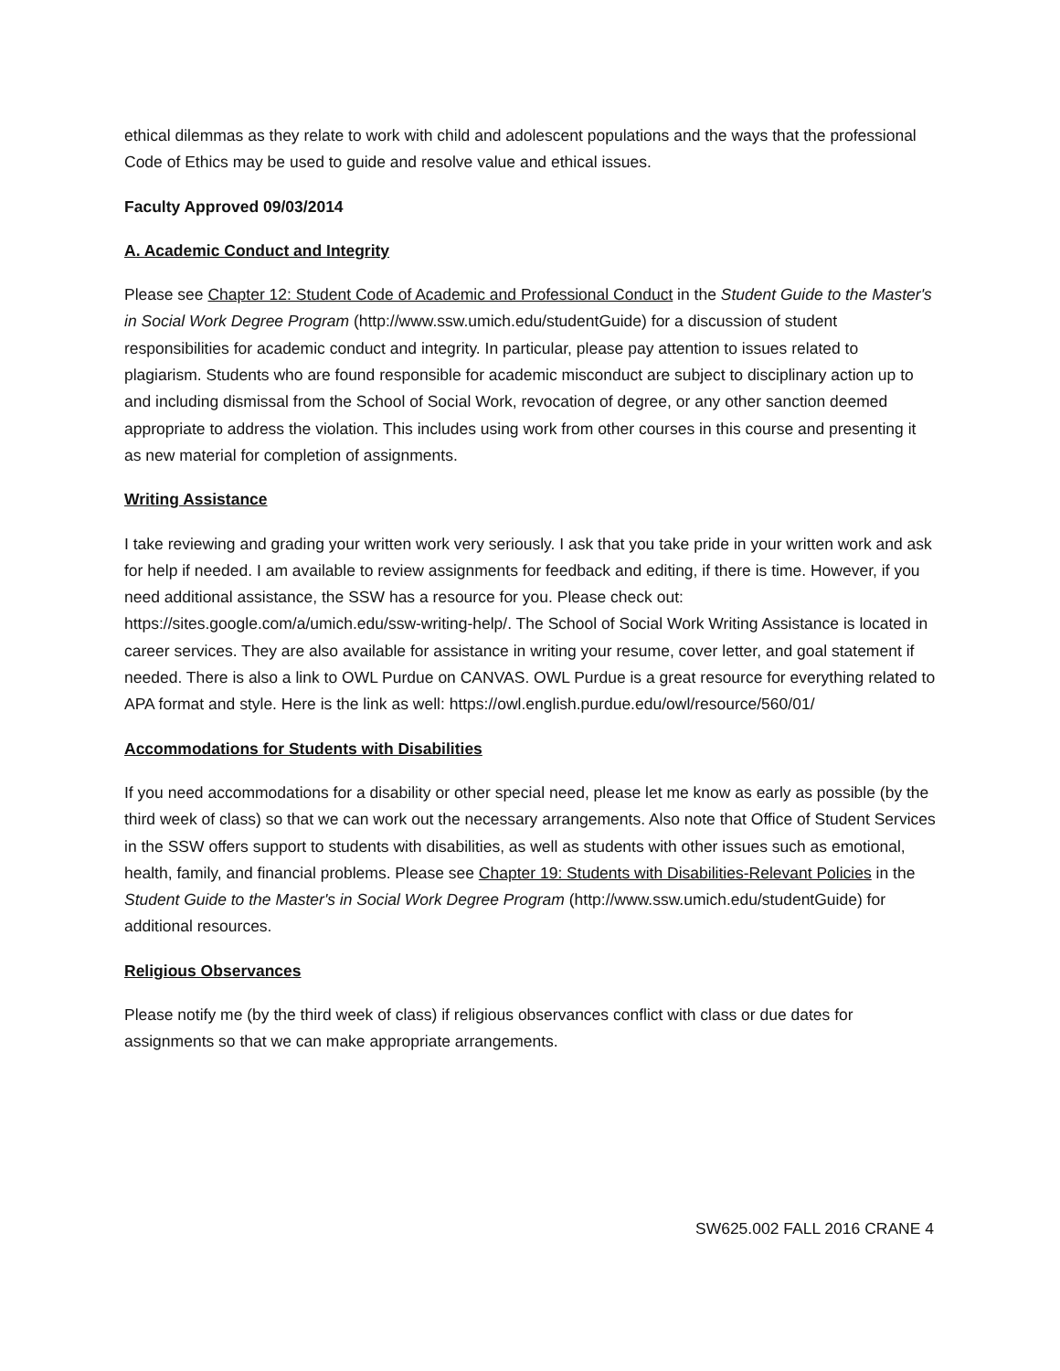ethical dilemmas as they relate to work with child and adolescent populations and the ways that the professional Code of Ethics may be used to guide and resolve value and ethical issues.
Faculty Approved 09/03/2014
A. Academic Conduct and Integrity
Please see Chapter 12: Student Code of Academic and Professional Conduct in the Student Guide to the Master's in Social Work Degree Program (http://www.ssw.umich.edu/studentGuide) for a discussion of student responsibilities for academic conduct and integrity. In particular, please pay attention to issues related to plagiarism. Students who are found responsible for academic misconduct are subject to disciplinary action up to and including dismissal from the School of Social Work, revocation of degree, or any other sanction deemed appropriate to address the violation. This includes using work from other courses in this course and presenting it as new material for completion of assignments.
Writing Assistance
I take reviewing and grading your written work very seriously. I ask that you take pride in your written work and ask for help if needed. I am available to review assignments for feedback and editing, if there is time. However, if you need additional assistance, the SSW has a resource for you. Please check out: https://sites.google.com/a/umich.edu/ssw-writing-help/. The School of Social Work Writing Assistance is located in career services. They are also available for assistance in writing your resume, cover letter, and goal statement if needed. There is also a link to OWL Purdue on CANVAS. OWL Purdue is a great resource for everything related to APA format and style. Here is the link as well: https://owl.english.purdue.edu/owl/resource/560/01/
Accommodations for Students with Disabilities
If you need accommodations for a disability or other special need, please let me know as early as possible (by the third week of class) so that we can work out the necessary arrangements. Also note that Office of Student Services in the SSW offers support to students with disabilities, as well as students with other issues such as emotional, health, family, and financial problems. Please see Chapter 19: Students with Disabilities-Relevant Policies in the Student Guide to the Master's in Social Work Degree Program (http://www.ssw.umich.edu/studentGuide) for additional resources.
Religious Observances
Please notify me (by the third week of class) if religious observances conflict with class or due dates for assignments so that we can make appropriate arrangements.
SW625.002 FALL 2016 CRANE 4